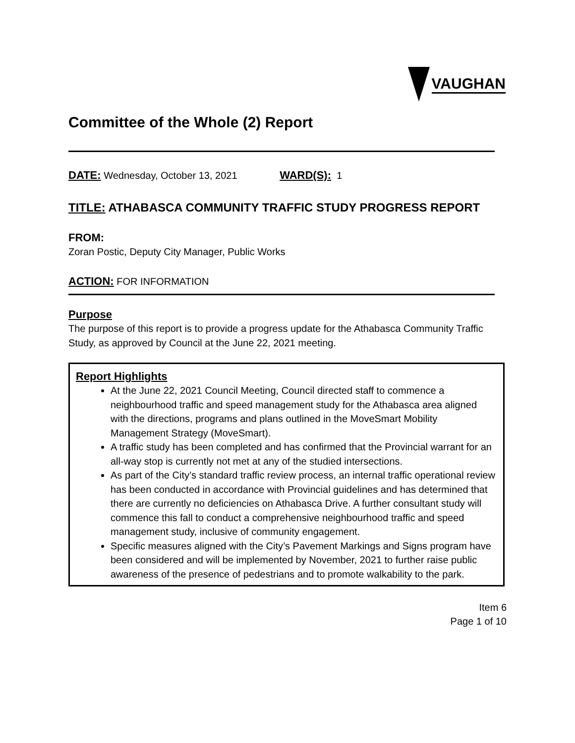VAUGHAN
Committee of the Whole (2) Report
DATE: Wednesday, October 13, 2021 WARD(S): 1
TITLE: ATHABASCA COMMUNITY TRAFFIC STUDY PROGRESS REPORT
FROM:
Zoran Postic, Deputy City Manager, Public Works
ACTION: FOR INFORMATION
Purpose
The purpose of this report is to provide a progress update for the Athabasca Community Traffic Study, as approved by Council at the June 22, 2021 meeting.
Report Highlights
At the June 22, 2021 Council Meeting, Council directed staff to commence a neighbourhood traffic and speed management study for the Athabasca area aligned with the directions, programs and plans outlined in the MoveSmart Mobility Management Strategy (MoveSmart).
A traffic study has been completed and has confirmed that the Provincial warrant for an all-way stop is currently not met at any of the studied intersections.
As part of the City’s standard traffic review process, an internal traffic operational review has been conducted in accordance with Provincial guidelines and has determined that there are currently no deficiencies on Athabasca Drive. A further consultant study will commence this fall to conduct a comprehensive neighbourhood traffic and speed management study, inclusive of community engagement.
Specific measures aligned with the City’s Pavement Markings and Signs program have been considered and will be implemented by November, 2021 to further raise public awareness of the presence of pedestrians and to promote walkability to the park.
Item 6
Page 1 of 10